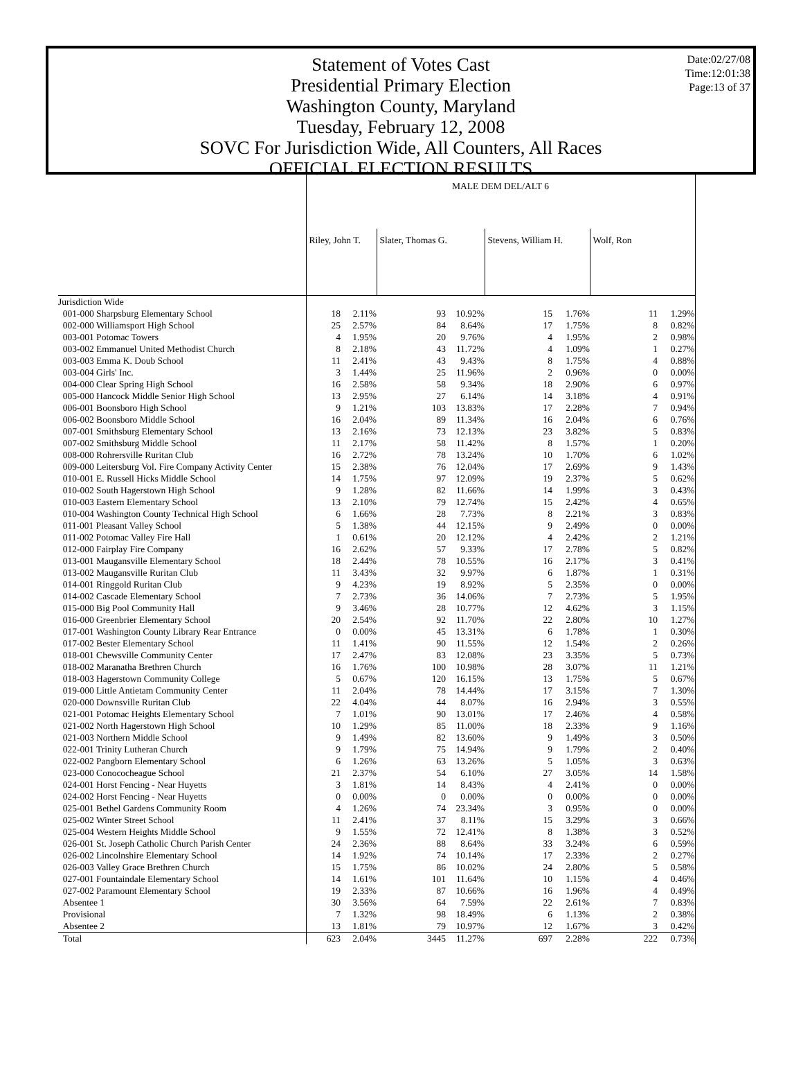Date:02/27/08
Time:12:01:38
Page:13 of 37
Statement of Votes Cast
Presidential Primary Election
Washington County, Maryland
Tuesday, February 12, 2008
SOVC For Jurisdiction Wide, All Counters, All Races
OFFICIAL ELECTION RESULTS
| | MALE DEM DEL/ALT 6 | | | | | | | |
| --- | --- | --- | --- | --- | --- | --- | --- | --- |
| | Riley, John T. | | Slater, Thomas G. | | Stevens, William H. | | Wolf, Ron | |
| Jurisdiction Wide | | | | | | | | |
| 001-000 Sharpsburg Elementary School | 18 | 2.11% | 93 | 10.92% | 15 | 1.76% | 11 | 1.29% |
| 002-000 Williamsport High School | 25 | 2.57% | 84 | 8.64% | 17 | 1.75% | 8 | 0.82% |
| 003-001 Potomac Towers | 4 | 1.95% | 20 | 9.76% | 4 | 1.95% | 2 | 0.98% |
| 003-002 Emmanuel United Methodist Church | 8 | 2.18% | 43 | 11.72% | 4 | 1.09% | 1 | 0.27% |
| 003-003 Emma K. Doub School | 11 | 2.41% | 43 | 9.43% | 8 | 1.75% | 4 | 0.88% |
| 003-004 Girls' Inc. | 3 | 1.44% | 25 | 11.96% | 2 | 0.96% | 0 | 0.00% |
| 004-000 Clear Spring High School | 16 | 2.58% | 58 | 9.34% | 18 | 2.90% | 6 | 0.97% |
| 005-000 Hancock Middle Senior High School | 13 | 2.95% | 27 | 6.14% | 14 | 3.18% | 4 | 0.91% |
| 006-001 Boonsboro High School | 9 | 1.21% | 103 | 13.83% | 17 | 2.28% | 7 | 0.94% |
| 006-002 Boonsboro Middle School | 16 | 2.04% | 89 | 11.34% | 16 | 2.04% | 6 | 0.76% |
| 007-001 Smithsburg Elementary School | 13 | 2.16% | 73 | 12.13% | 23 | 3.82% | 5 | 0.83% |
| 007-002 Smithsburg Middle School | 11 | 2.17% | 58 | 11.42% | 8 | 1.57% | 1 | 0.20% |
| 008-000 Rohrersville Ruritan Club | 16 | 2.72% | 78 | 13.24% | 10 | 1.70% | 6 | 1.02% |
| 009-000 Leitersburg Vol. Fire Company Activity Center | 15 | 2.38% | 76 | 12.04% | 17 | 2.69% | 9 | 1.43% |
| 010-001 E. Russell Hicks Middle School | 14 | 1.75% | 97 | 12.09% | 19 | 2.37% | 5 | 0.62% |
| 010-002 South Hagerstown High School | 9 | 1.28% | 82 | 11.66% | 14 | 1.99% | 3 | 0.43% |
| 010-003 Eastern Elementary School | 13 | 2.10% | 79 | 12.74% | 15 | 2.42% | 4 | 0.65% |
| 010-004 Washington County Technical High School | 6 | 1.66% | 28 | 7.73% | 8 | 2.21% | 3 | 0.83% |
| 011-001 Pleasant Valley School | 5 | 1.38% | 44 | 12.15% | 9 | 2.49% | 0 | 0.00% |
| 011-002 Potomac Valley Fire Hall | 1 | 0.61% | 20 | 12.12% | 4 | 2.42% | 2 | 1.21% |
| 012-000 Fairplay Fire Company | 16 | 2.62% | 57 | 9.33% | 17 | 2.78% | 5 | 0.82% |
| 013-001 Maugansville Elementary School | 18 | 2.44% | 78 | 10.55% | 16 | 2.17% | 3 | 0.41% |
| 013-002 Maugansville Ruritan Club | 11 | 3.43% | 32 | 9.97% | 6 | 1.87% | 1 | 0.31% |
| 014-001 Ringgold Ruritan Club | 9 | 4.23% | 19 | 8.92% | 5 | 2.35% | 0 | 0.00% |
| 014-002 Cascade Elementary School | 7 | 2.73% | 36 | 14.06% | 7 | 2.73% | 5 | 1.95% |
| 015-000 Big Pool Community Hall | 9 | 3.46% | 28 | 10.77% | 12 | 4.62% | 3 | 1.15% |
| 016-000 Greenbrier Elementary School | 20 | 2.54% | 92 | 11.70% | 22 | 2.80% | 10 | 1.27% |
| 017-001 Washington County Library Rear Entrance | 0 | 0.00% | 45 | 13.31% | 6 | 1.78% | 1 | 0.30% |
| 017-002 Bester Elementary School | 11 | 1.41% | 90 | 11.55% | 12 | 1.54% | 2 | 0.26% |
| 018-001 Chewsville Community Center | 17 | 2.47% | 83 | 12.08% | 23 | 3.35% | 5 | 0.73% |
| 018-002 Maranatha Brethren Church | 16 | 1.76% | 100 | 10.98% | 28 | 3.07% | 11 | 1.21% |
| 018-003 Hagerstown Community College | 5 | 0.67% | 120 | 16.15% | 13 | 1.75% | 5 | 0.67% |
| 019-000 Little Antietam Community Center | 11 | 2.04% | 78 | 14.44% | 17 | 3.15% | 7 | 1.30% |
| 020-000 Downsville Ruritan Club | 22 | 4.04% | 44 | 8.07% | 16 | 2.94% | 3 | 0.55% |
| 021-001 Potomac Heights Elementary School | 7 | 1.01% | 90 | 13.01% | 17 | 2.46% | 4 | 0.58% |
| 021-002 North Hagerstown High School | 10 | 1.29% | 85 | 11.00% | 18 | 2.33% | 9 | 1.16% |
| 021-003 Northern Middle School | 9 | 1.49% | 82 | 13.60% | 9 | 1.49% | 3 | 0.50% |
| 022-001 Trinity Lutheran Church | 9 | 1.79% | 75 | 14.94% | 9 | 1.79% | 2 | 0.40% |
| 022-002 Pangborn Elementary School | 6 | 1.26% | 63 | 13.26% | 5 | 1.05% | 3 | 0.63% |
| 023-000 Conococheague School | 21 | 2.37% | 54 | 6.10% | 27 | 3.05% | 14 | 1.58% |
| 024-001 Horst Fencing - Near Huyetts | 3 | 1.81% | 14 | 8.43% | 4 | 2.41% | 0 | 0.00% |
| 024-002 Horst Fencing - Near Huyetts | 0 | 0.00% | 0 | 0.00% | 0 | 0.00% | 0 | 0.00% |
| 025-001 Bethel Gardens Community Room | 4 | 1.26% | 74 | 23.34% | 3 | 0.95% | 0 | 0.00% |
| 025-002 Winter Street School | 11 | 2.41% | 37 | 8.11% | 15 | 3.29% | 3 | 0.66% |
| 025-004 Western Heights Middle School | 9 | 1.55% | 72 | 12.41% | 8 | 1.38% | 3 | 0.52% |
| 026-001 St. Joseph Catholic Church Parish Center | 24 | 2.36% | 88 | 8.64% | 33 | 3.24% | 6 | 0.59% |
| 026-002 Lincolnshire Elementary School | 14 | 1.92% | 74 | 10.14% | 17 | 2.33% | 2 | 0.27% |
| 026-003 Valley Grace Brethren Church | 15 | 1.75% | 86 | 10.02% | 24 | 2.80% | 5 | 0.58% |
| 027-001 Fountaindale Elementary School | 14 | 1.61% | 101 | 11.64% | 10 | 1.15% | 4 | 0.46% |
| 027-002 Paramount Elementary School | 19 | 2.33% | 87 | 10.66% | 16 | 1.96% | 4 | 0.49% |
| Absentee 1 | 30 | 3.56% | 64 | 7.59% | 22 | 2.61% | 7 | 0.83% |
| Provisional | 7 | 1.32% | 98 | 18.49% | 6 | 1.13% | 2 | 0.38% |
| Absentee 2 | 13 | 1.81% | 79 | 10.97% | 12 | 1.67% | 3 | 0.42% |
| Total | 623 | 2.04% | 3445 | 11.27% | 697 | 2.28% | 222 | 0.73% |